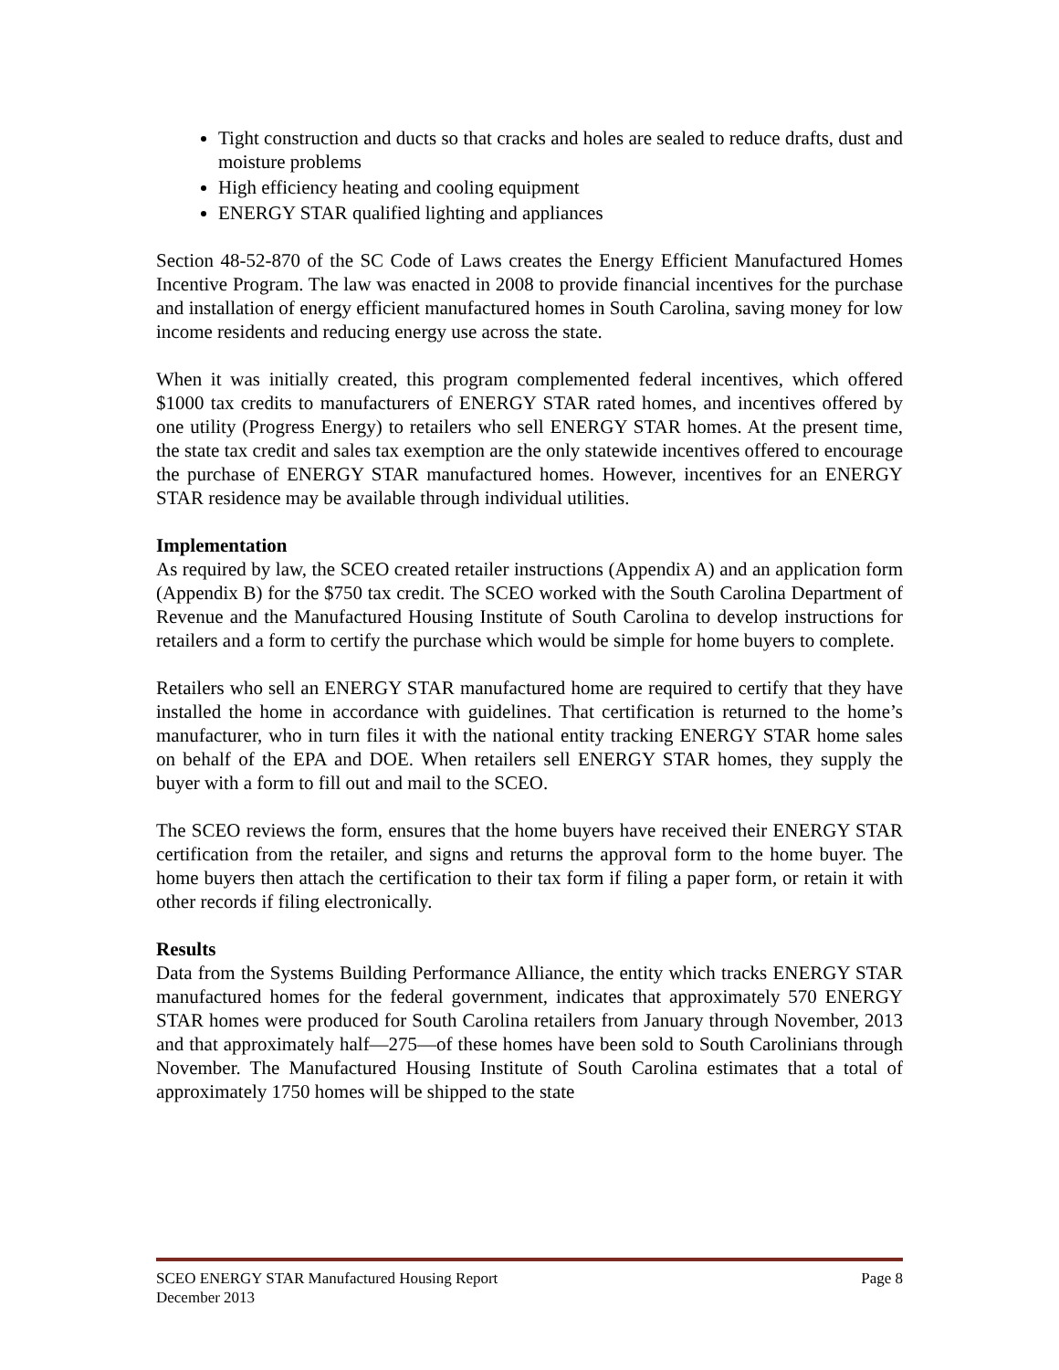Tight construction and ducts so that cracks and holes are sealed to reduce drafts, dust and moisture problems
High efficiency heating and cooling equipment
ENERGY STAR qualified lighting and appliances
Section 48-52-870 of the SC Code of Laws creates the Energy Efficient Manufactured Homes Incentive Program. The law was enacted in 2008 to provide financial incentives for the purchase and installation of energy efficient manufactured homes in South Carolina, saving money for low income residents and reducing energy use across the state.
When it was initially created, this program complemented federal incentives, which offered $1000 tax credits to manufacturers of ENERGY STAR rated homes, and incentives offered by one utility (Progress Energy) to retailers who sell ENERGY STAR homes. At the present time, the state tax credit and sales tax exemption are the only statewide incentives offered to encourage the purchase of ENERGY STAR manufactured homes. However, incentives for an ENERGY STAR residence may be available through individual utilities.
Implementation
As required by law, the SCEO created retailer instructions (Appendix A) and an application form (Appendix B) for the $750 tax credit. The SCEO worked with the South Carolina Department of Revenue and the Manufactured Housing Institute of South Carolina to develop instructions for retailers and a form to certify the purchase which would be simple for home buyers to complete.
Retailers who sell an ENERGY STAR manufactured home are required to certify that they have installed the home in accordance with guidelines. That certification is returned to the home’s manufacturer, who in turn files it with the national entity tracking ENERGY STAR home sales on behalf of the EPA and DOE. When retailers sell ENERGY STAR homes, they supply the buyer with a form to fill out and mail to the SCEO.
The SCEO reviews the form, ensures that the home buyers have received their ENERGY STAR certification from the retailer, and signs and returns the approval form to the home buyer. The home buyers then attach the certification to their tax form if filing a paper form, or retain it with other records if filing electronically.
Results
Data from the Systems Building Performance Alliance, the entity which tracks ENERGY STAR manufactured homes for the federal government, indicates that approximately 570 ENERGY STAR homes were produced for South Carolina retailers from January through November, 2013 and that approximately half—275—of these homes have been sold to South Carolinians through November. The Manufactured Housing Institute of South Carolina estimates that a total of approximately 1750 homes will be shipped to the state
SCEO ENERGY STAR Manufactured Housing Report Page 8
December 2013